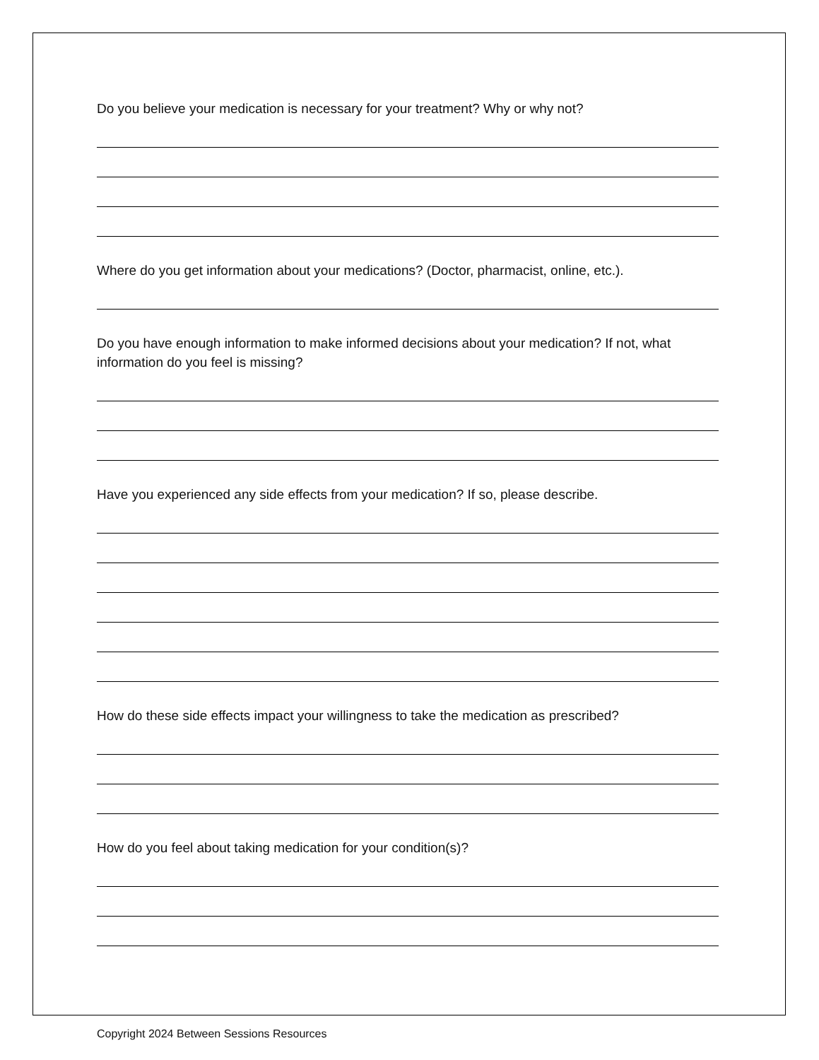Do you believe your medication is necessary for your treatment? Why or why not?
Where do you get information about your medications? (Doctor, pharmacist, online, etc.).
Do you have enough information to make informed decisions about your medication? If not, what information do you feel is missing?
Have you experienced any side effects from your medication? If so, please describe.
How do these side effects impact your willingness to take the medication as prescribed?
How do you feel about taking medication for your condition(s)?
Copyright 2024 Between Sessions Resources